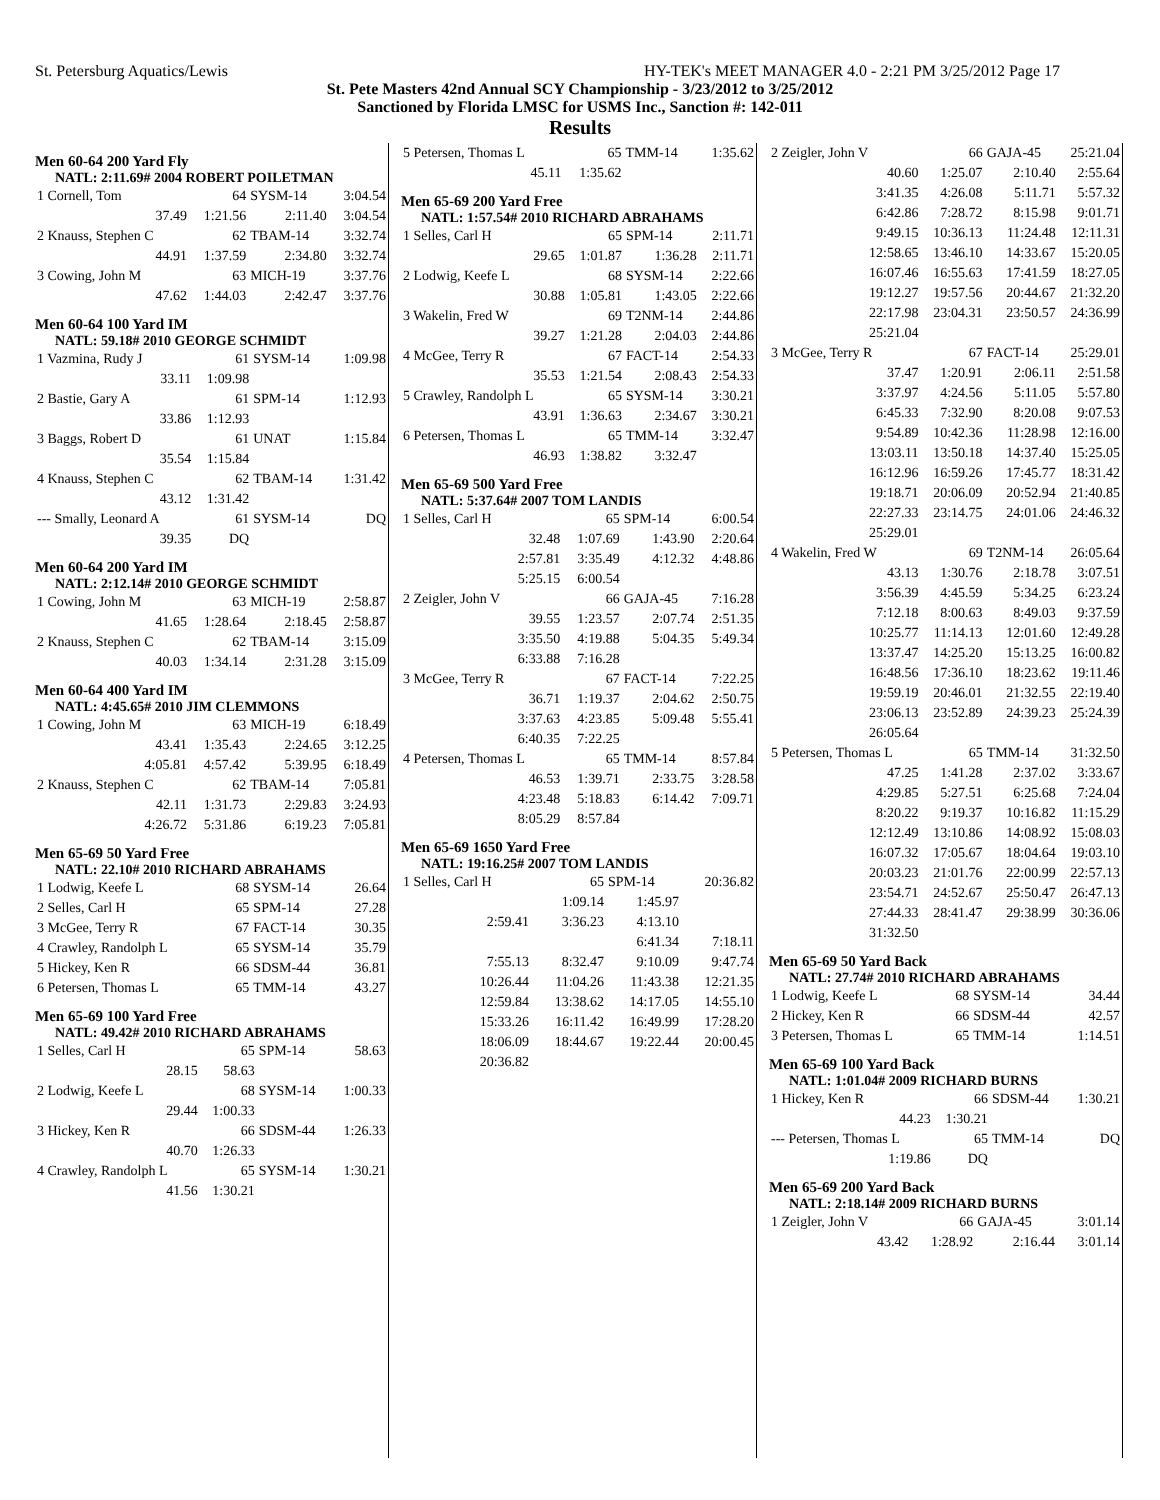St. Petersburg Aquatics/Lewis HY-TEK's MEET MANAGER 4.0 - 2:21 PM 3/25/2012 Page 17
St. Pete Masters 42nd Annual SCY Championship - 3/23/2012 to 3/25/2012
Sanctioned by Florida LMSC for USMS Inc., Sanction #: 142-011
Results
Men 60-64 200 Yard Fly
NATL: 2:11.69# 2004 ROBERT POILETMAN
| 1 Cornell, Tom | 64 | SYSM-14 | 3:04.54 |
| 37.49 | 1:21.56 | 2:11.40 | 3:04.54 |
| 2 Knauss, Stephen C | 62 | TBAM-14 | 3:32.74 |
| 44.91 | 1:37.59 | 2:34.80 | 3:32.74 |
| 3 Cowing, John M | 63 | MICH-19 | 3:37.76 |
| 47.62 | 1:44.03 | 2:42.47 | 3:37.76 |
Men 60-64 100 Yard IM
NATL: 59.18# 2010 GEORGE SCHMIDT
| 1 Vazmina, Rudy J | 61 | SYSM-14 | 1:09.98 |
| 33.11 | 1:09.98 | | |
| 2 Bastie, Gary A | 61 | SPM-14 | 1:12.93 |
| 33.86 | 1:12.93 | | |
| 3 Baggs, Robert D | 61 | UNAT | 1:15.84 |
| 35.54 | 1:15.84 | | |
| 4 Knauss, Stephen C | 62 | TBAM-14 | 1:31.42 |
| 43.12 | 1:31.42 | | |
| --- Smally, Leonard A | 61 | SYSM-14 | DQ |
| 39.35 | DQ | | |
Men 60-64 200 Yard IM
NATL: 2:12.14# 2010 GEORGE SCHMIDT
| 1 Cowing, John M | 63 | MICH-19 | 2:58.87 |
| 41.65 | 1:28.64 | 2:18.45 | 2:58.87 |
| 2 Knauss, Stephen C | 62 | TBAM-14 | 3:15.09 |
| 40.03 | 1:34.14 | 2:31.28 | 3:15.09 |
Men 60-64 400 Yard IM
NATL: 4:45.65# 2010 JIM CLEMMONS
| 1 Cowing, John M | 63 | MICH-19 | 6:18.49 |
| 43.41 | 1:35.43 | 2:24.65 | 3:12.25 |
| 4:05.81 | 4:57.42 | 5:39.95 | 6:18.49 |
| 2 Knauss, Stephen C | 62 | TBAM-14 | 7:05.81 |
| 42.11 | 1:31.73 | 2:29.83 | 3:24.93 |
| 4:26.72 | 5:31.86 | 6:19.23 | 7:05.81 |
Men 65-69 50 Yard Free
NATL: 22.10# 2010 RICHARD ABRAHAMS
| 1 Lodwig, Keefe L | 68 | SYSM-14 | 26.64 |
| 2 Selles, Carl H | 65 | SPM-14 | 27.28 |
| 3 McGee, Terry R | 67 | FACT-14 | 30.35 |
| 4 Crawley, Randolph L | 65 | SYSM-14 | 35.79 |
| 5 Hickey, Ken R | 66 | SDSM-44 | 36.81 |
| 6 Petersen, Thomas L | 65 | TMM-14 | 43.27 |
Men 65-69 100 Yard Free
NATL: 49.42# 2010 RICHARD ABRAHAMS
| 1 Selles, Carl H | 65 | SPM-14 | 58.63 |
| 28.15 | 58.63 | | |
| 2 Lodwig, Keefe L | 68 | SYSM-14 | 1:00.33 |
| 29.44 | 1:00.33 | | |
| 3 Hickey, Ken R | 66 | SDSM-44 | 1:26.33 |
| 40.70 | 1:26.33 | | |
| 4 Crawley, Randolph L | 65 | SYSM-14 | 1:30.21 |
| 41.56 | 1:30.21 | | |
| 5 Petersen, Thomas L | 65 | TMM-14 | 1:35.62 |
| 45.11 | 1:35.62 | | |
Men 65-69 200 Yard Free
NATL: 1:57.54# 2010 RICHARD ABRAHAMS
| 1 Selles, Carl H | 65 | SPM-14 | 2:11.71 |
| 29.65 | 1:01.87 | 1:36.28 | 2:11.71 |
| 2 Lodwig, Keefe L | 68 | SYSM-14 | 2:22.66 |
| 30.88 | 1:05.81 | 1:43.05 | 2:22.66 |
| 3 Wakelin, Fred W | 69 | T2NM-14 | 2:44.86 |
| 39.27 | 1:21.28 | 2:04.03 | 2:44.86 |
| 4 McGee, Terry R | 67 | FACT-14 | 2:54.33 |
| 35.53 | 1:21.54 | 2:08.43 | 2:54.33 |
| 5 Crawley, Randolph L | 65 | SYSM-14 | 3:30.21 |
| 43.91 | 1:36.63 | 2:34.67 | 3:30.21 |
| 6 Petersen, Thomas L | 65 | TMM-14 | 3:32.47 |
| 46.93 | 1:38.82 | 3:32.47 | |
Men 65-69 500 Yard Free
NATL: 5:37.64# 2007 TOM LANDIS
| 1 Selles, Carl H | 65 | SPM-14 | 6:00.54 |
| 32.48 | 1:07.69 | 1:43.90 | 2:20.64 |
| 2:57.81 | 3:35.49 | 4:12.32 | 4:48.86 |
| 5:25.15 | 6:00.54 | | |
| 2 Zeigler, John V | 66 | GAJA-45 | 7:16.28 |
| 39.55 | 1:23.57 | 2:07.74 | 2:51.35 |
| 3:35.50 | 4:19.88 | 5:04.35 | 5:49.34 |
| 6:33.88 | 7:16.28 | | |
| 3 McGee, Terry R | 67 | FACT-14 | 7:22.25 |
| 36.71 | 1:19.37 | 2:04.62 | 2:50.75 |
| 3:37.63 | 4:23.85 | 5:09.48 | 5:55.41 |
| 6:40.35 | 7:22.25 | | |
| 4 Petersen, Thomas L | 65 | TMM-14 | 8:57.84 |
| 46.53 | 1:39.71 | 2:33.75 | 3:28.58 |
| 4:23.48 | 5:18.83 | 6:14.42 | 7:09.71 |
| 8:05.29 | 8:57.84 | | |
Men 65-69 1650 Yard Free
NATL: 19:16.25# 2007 TOM LANDIS
| 1 Selles, Carl H | 65 | SPM-14 | 20:36.82 |
| | 1:09.14 | 1:45.97 | |
| 2:59.41 | 3:36.23 | 4:13.10 | |
| | | 6:41.34 | 7:18.11 |
| 7:55.13 | 8:32.47 | 9:10.09 | 9:47.74 |
| 10:26.44 | 11:04.26 | 11:43.38 | 12:21.35 |
| 12:59.84 | 13:38.62 | 14:17.05 | 14:55.10 |
| 15:33.26 | 16:11.42 | 16:49.99 | 17:28.20 |
| 18:06.09 | 18:44.67 | 19:22.44 | 20:00.45 |
| 20:36.82 | | | |
| 2 Zeigler, John V | 66 | GAJA-45 | 25:21.04 |
| 40.60 | 1:25.07 | 2:10.40 | 2:55.64 |
| 3:41.35 | 4:26.08 | 5:11.71 | 5:57.32 |
| 6:42.86 | 7:28.72 | 8:15.98 | 9:01.71 |
| 9:49.15 | 10:36.13 | 11:24.48 | 12:11.31 |
| 12:58.65 | 13:46.10 | 14:33.67 | 15:20.05 |
| 16:07.46 | 16:55.63 | 17:41.59 | 18:27.05 |
| 19:12.27 | 19:57.56 | 20:44.67 | 21:32.20 |
| 22:17.98 | 23:04.31 | 23:50.57 | 24:36.99 |
| 25:21.04 | | | |
| 3 McGee, Terry R | 67 | FACT-14 | 25:29.01 |
| 37.47 | 1:20.91 | 2:06.11 | 2:51.58 |
| 3:37.97 | 4:24.56 | 5:11.05 | 5:57.80 |
| 6:45.33 | 7:32.90 | 8:20.08 | 9:07.53 |
| 9:54.89 | 10:42.36 | 11:28.98 | 12:16.00 |
| 13:03.11 | 13:50.18 | 14:37.40 | 15:25.05 |
| 16:12.96 | 16:59.26 | 17:45.77 | 18:31.42 |
| 19:18.71 | 20:06.09 | 20:52.94 | 21:40.85 |
| 22:27.33 | 23:14.75 | 24:01.06 | 24:46.32 |
| 25:29.01 | | | |
| 4 Wakelin, Fred W | 69 | T2NM-14 | 26:05.64 |
| 43.13 | 1:30.76 | 2:18.78 | 3:07.51 |
| 3:56.39 | 4:45.59 | 5:34.25 | 6:23.24 |
| 7:12.18 | 8:00.63 | 8:49.03 | 9:37.59 |
| 10:25.77 | 11:14.13 | 12:01.60 | 12:49.28 |
| 13:37.47 | 14:25.20 | 15:13.25 | 16:00.82 |
| 16:48.56 | 17:36.10 | 18:23.62 | 19:11.46 |
| 19:59.19 | 20:46.01 | 21:32.55 | 22:19.40 |
| 23:06.13 | 23:52.89 | 24:39.23 | 25:24.39 |
| 26:05.64 | | | |
| 5 Petersen, Thomas L | 65 | TMM-14 | 31:32.50 |
| 47.25 | 1:41.28 | 2:37.02 | 3:33.67 |
| 4:29.85 | 5:27.51 | 6:25.68 | 7:24.04 |
| 8:20.22 | 9:19.37 | 10:16.82 | 11:15.29 |
| 12:12.49 | 13:10.86 | 14:08.92 | 15:08.03 |
| 16:07.32 | 17:05.67 | 18:04.64 | 19:03.10 |
| 20:03.23 | 21:01.76 | 22:00.99 | 22:57.13 |
| 23:54.71 | 24:52.67 | 25:50.47 | 26:47.13 |
| 27:44.33 | 28:41.47 | 29:38.99 | 30:36.06 |
| 31:32.50 | | | |
Men 65-69 50 Yard Back
NATL: 27.74# 2010 RICHARD ABRAHAMS
| 1 Lodwig, Keefe L | 68 | SYSM-14 | 34.44 |
| 2 Hickey, Ken R | 66 | SDSM-44 | 42.57 |
| 3 Petersen, Thomas L | 65 | TMM-14 | 1:14.51 |
Men 65-69 100 Yard Back
NATL: 1:01.04# 2009 RICHARD BURNS
| 1 Hickey, Ken R | 66 | SDSM-44 | 1:30.21 |
| 44.23 | 1:30.21 | | |
| --- Petersen, Thomas L | 65 | TMM-14 | DQ |
| 1:19.86 | DQ | | |
Men 65-69 200 Yard Back
NATL: 2:18.14# 2009 RICHARD BURNS
| 1 Zeigler, John V | 66 | GAJA-45 | 3:01.14 |
| 43.42 | 1:28.92 | 2:16.44 | 3:01.14 |